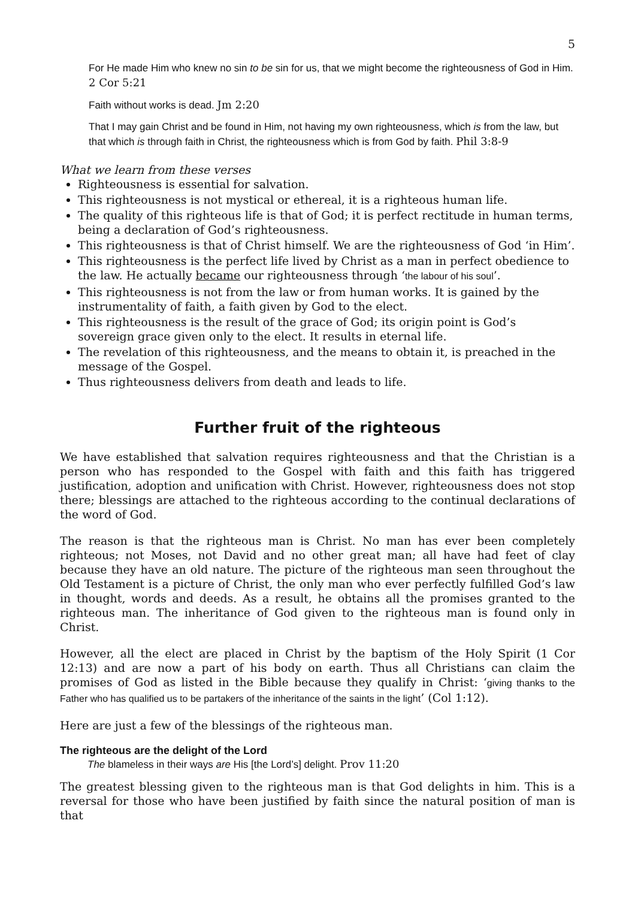5
For He made Him who knew no sin to be sin for us, that we might become the righteousness of God in Him. 2 Cor 5:21
Faith without works is dead. Jm 2:20
That I may gain Christ and be found in Him, not having my own righteousness, which is from the law, but that which is through faith in Christ, the righteousness which is from God by faith. Phil 3:8-9
What we learn from these verses
Righteousness is essential for salvation.
This righteousness is not mystical or ethereal, it is a righteous human life.
The quality of this righteous life is that of God; it is perfect rectitude in human terms, being a declaration of God’s righteousness.
This righteousness is that of Christ himself. We are the righteousness of God ‘in Him’.
This righteousness is the perfect life lived by Christ as a man in perfect obedience to the law. He actually became our righteousness through ‘the labour of his soul’.
This righteousness is not from the law or from human works. It is gained by the instrumentality of faith, a faith given by God to the elect.
This righteousness is the result of the grace of God; its origin point is God’s sovereign grace given only to the elect. It results in eternal life.
The revelation of this righteousness, and the means to obtain it, is preached in the message of the Gospel.
Thus righteousness delivers from death and leads to life.
Further fruit of the righteous
We have established that salvation requires righteousness and that the Christian is a person who has responded to the Gospel with faith and this faith has triggered justification, adoption and unification with Christ. However, righteousness does not stop there; blessings are attached to the righteous according to the continual declarations of the word of God.
The reason is that the righteous man is Christ. No man has ever been completely righteous; not Moses, not David and no other great man; all have had feet of clay because they have an old nature. The picture of the righteous man seen throughout the Old Testament is a picture of Christ, the only man who ever perfectly fulfilled God’s law in thought, words and deeds. As a result, he obtains all the promises granted to the righteous man. The inheritance of God given to the righteous man is found only in Christ.
However, all the elect are placed in Christ by the baptism of the Holy Spirit (1 Cor 12:13) and are now a part of his body on earth. Thus all Christians can claim the promises of God as listed in the Bible because they qualify in Christ: ‘giving thanks to the Father who has qualified us to be partakers of the inheritance of the saints in the light’ (Col 1:12).
Here are just a few of the blessings of the righteous man.
The righteous are the delight of the Lord
The blameless in their ways are His [the Lord’s] delight. Prov 11:20
The greatest blessing given to the righteous man is that God delights in him. This is a reversal for those who have been justified by faith since the natural position of man is that